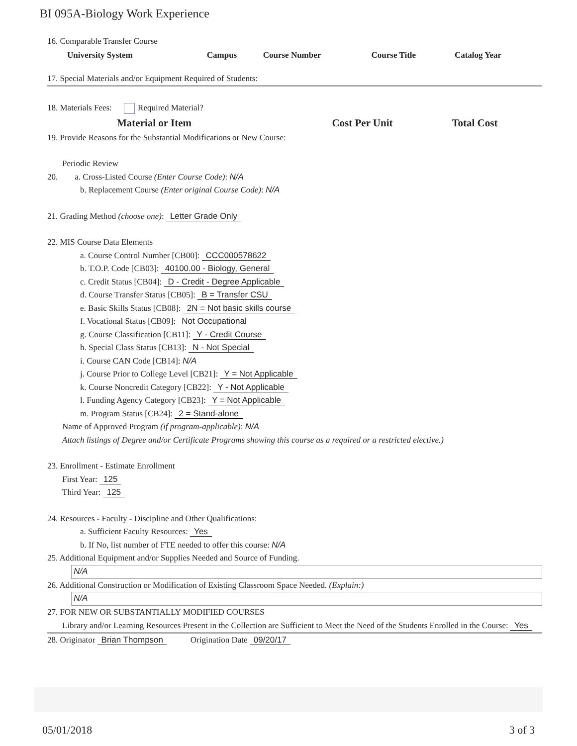BI 095A-Biology Work Experience
16. Comparable Transfer Course
| University System | Campus | Course Number | Course Title | Catalog Year |
| --- | --- | --- | --- | --- |
17. Special Materials and/or Equipment Required of Students:
18. Materials Fees: Required Material?
| Material or Item | Cost Per Unit | Total Cost |
| --- | --- | --- |
19. Provide Reasons for the Substantial Modifications or New Course:
Periodic Review
20. a. Cross-Listed Course (Enter Course Code): N/A
b. Replacement Course (Enter original Course Code): N/A
21. Grading Method (choose one): Letter Grade Only
22. MIS Course Data Elements
a. Course Control Number [CB00]: CCC000578622
b. T.O.P. Code [CB03]: 40100.00 - Biology, General
c. Credit Status [CB04]: D - Credit - Degree Applicable
d. Course Transfer Status [CB05]: B = Transfer CSU
e. Basic Skills Status [CB08]: 2N = Not basic skills course
f. Vocational Status [CB09]: Not Occupational
g. Course Classification [CB11]: Y - Credit Course
h. Special Class Status [CB13]: N - Not Special
i. Course CAN Code [CB14]: N/A
j. Course Prior to College Level [CB21]: Y = Not Applicable
k. Course Noncredit Category [CB22]: Y - Not Applicable
l. Funding Agency Category [CB23]: Y = Not Applicable
m. Program Status [CB24]: 2 = Stand-alone
Name of Approved Program (if program-applicable): N/A
Attach listings of Degree and/or Certificate Programs showing this course as a required or a restricted elective.)
23. Enrollment - Estimate Enrollment
First Year: 125
Third Year: 125
24. Resources - Faculty - Discipline and Other Qualifications:
a. Sufficient Faculty Resources: Yes
b. If No, list number of FTE needed to offer this course: N/A
25. Additional Equipment and/or Supplies Needed and Source of Funding.
N/A
26. Additional Construction or Modification of Existing Classroom Space Needed. (Explain:)
N/A
27. FOR NEW OR SUBSTANTIALLY MODIFIED COURSES
Library and/or Learning Resources Present in the Collection are Sufficient to Meet the Need of the Students Enrolled in the Course: Yes
28. Originator Brian Thompson Origination Date 09/20/17
05/01/2018 3 of 3